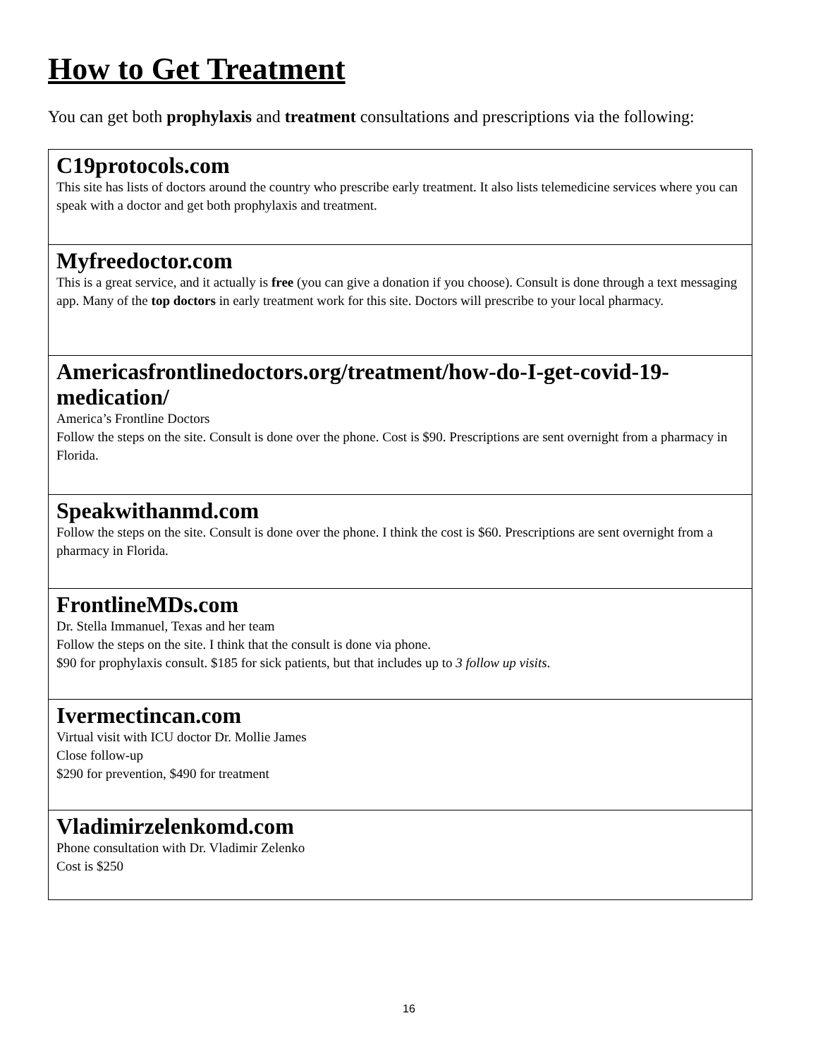How to Get Treatment
You can get both prophylaxis and treatment consultations and prescriptions via the following:
| C19protocols.com This site has lists of doctors around the country who prescribe early treatment. It also lists telemedicine services where you can speak with a doctor and get both prophylaxis and treatment. |
| Myfreedoctor.com This is a great service, and it actually is free (you can give a donation if you choose). Consult is done through a text messaging app. Many of the top doctors in early treatment work for this site. Doctors will prescribe to your local pharmacy. |
| Americasfrontlinedoctors.org/treatment/how-do-I-get-covid-19-medication/ America’s Frontline Doctors Follow the steps on the site. Consult is done over the phone. Cost is $90. Prescriptions are sent overnight from a pharmacy in Florida. |
| Speakwithanmd.com Follow the steps on the site. Consult is done over the phone. I think the cost is $60. Prescriptions are sent overnight from a pharmacy in Florida. |
| FrontlineMDs.com Dr. Stella Immanuel, Texas and her team Follow the steps on the site. I think that the consult is done via phone. $90 for prophylaxis consult. $185 for sick patients, but that includes up to 3 follow up visits . |
| Ivermectincan.com Virtual visit with ICU doctor Dr. Mollie James Close follow-up $290 for prevention, $490 for treatment |
| Vladimirzelenkomd.com Phone consultation with Dr. Vladimir Zelenko Cost is $250 |
16